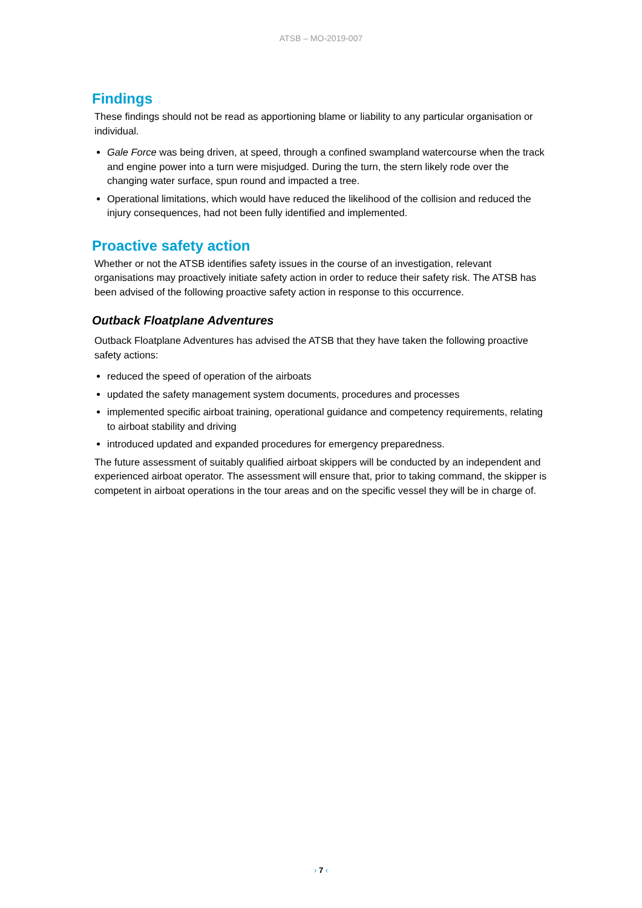ATSB – MO-2019-007
Findings
These findings should not be read as apportioning blame or liability to any particular organisation or individual.
Gale Force was being driven, at speed, through a confined swampland watercourse when the track and engine power into a turn were misjudged. During the turn, the stern likely rode over the changing water surface, spun round and impacted a tree.
Operational limitations, which would have reduced the likelihood of the collision and reduced the injury consequences, had not been fully identified and implemented.
Proactive safety action
Whether or not the ATSB identifies safety issues in the course of an investigation, relevant organisations may proactively initiate safety action in order to reduce their safety risk. The ATSB has been advised of the following proactive safety action in response to this occurrence.
Outback Floatplane Adventures
Outback Floatplane Adventures has advised the ATSB that they have taken the following proactive safety actions:
reduced the speed of operation of the airboats
updated the safety management system documents, procedures and processes
implemented specific airboat training, operational guidance and competency requirements, relating to airboat stability and driving
introduced updated and expanded procedures for emergency preparedness.
The future assessment of suitably qualified airboat skippers will be conducted by an independent and experienced airboat operator. The assessment will ensure that, prior to taking command, the skipper is competent in airboat operations in the tour areas and on the specific vessel they will be in charge of.
› 7 ‹